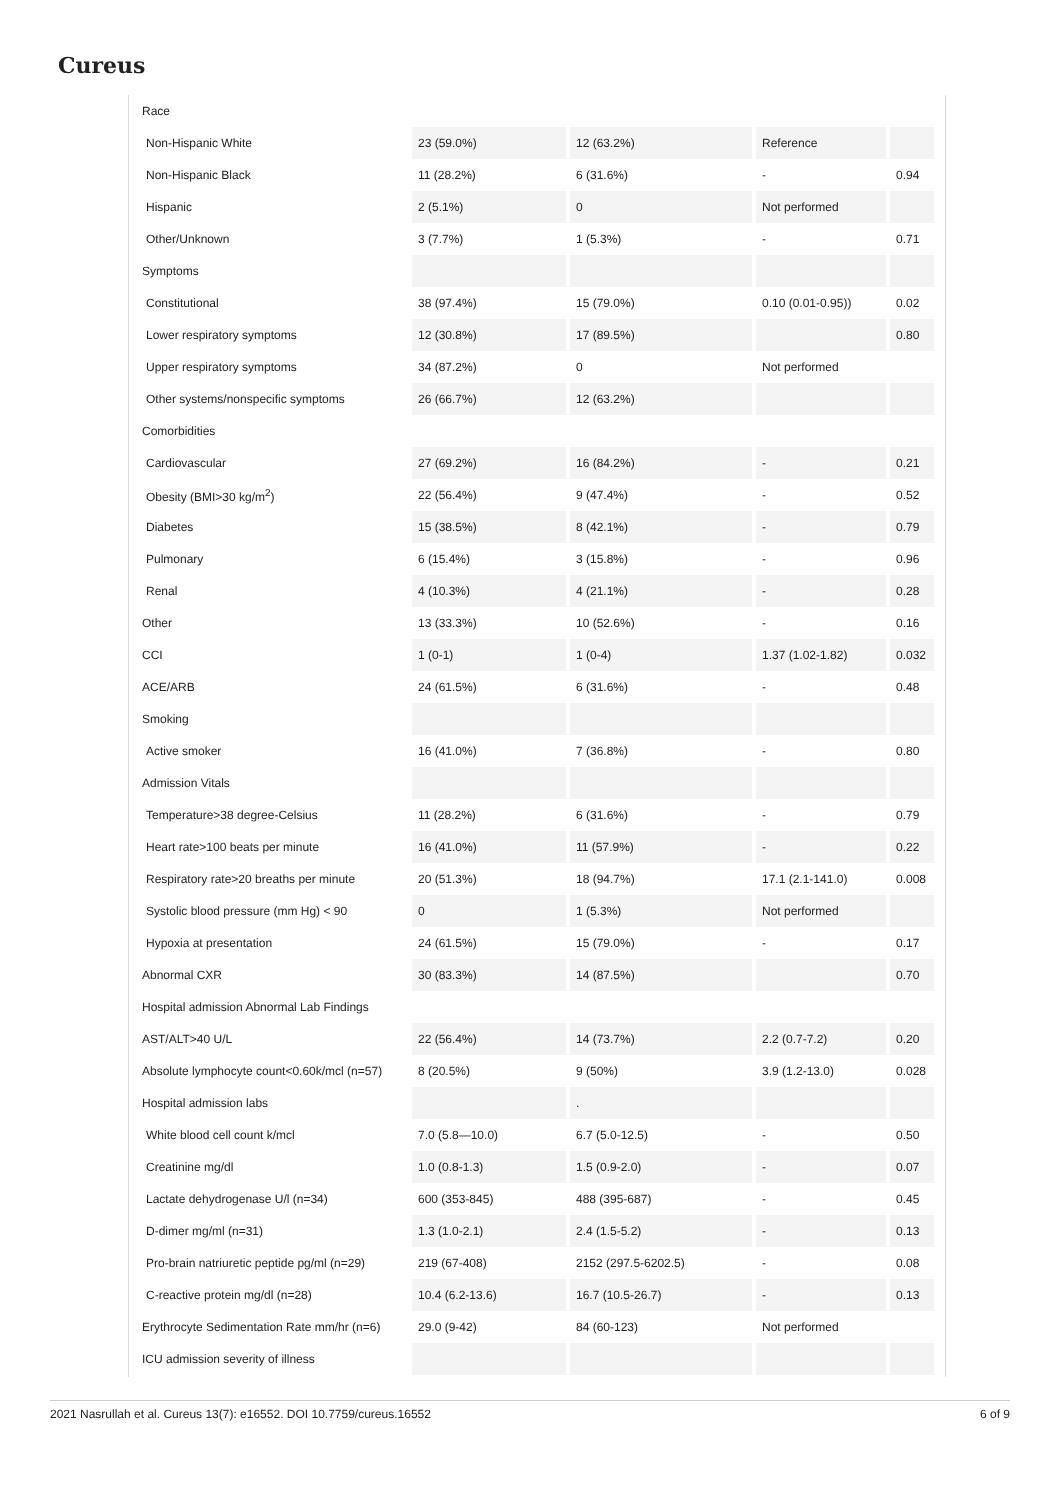Cureus
| Race | | | | |
| Non-Hispanic White | 23 (59.0%) | 12 (63.2%) | Reference | |
| Non-Hispanic Black | 11 (28.2%) | 6 (31.6%) | - | 0.94 |
| Hispanic | 2 (5.1%) | 0 | Not performed | |
| Other/Unknown | 3 (7.7%) | 1 (5.3%) | - | 0.71 |
| Symptoms | | | | |
| Constitutional | 38 (97.4%) | 15 (79.0%) | 0.10 (0.01-0.95)) | 0.02 |
| Lower respiratory symptoms | 12 (30.8%) | 17 (89.5%) | | 0.80 |
| Upper respiratory symptoms | 34 (87.2%) | 0 | Not performed | |
| Other systems/nonspecific symptoms | 26 (66.7%) | 12 (63.2%) | | |
| Comorbidities | | | | |
| Cardiovascular | 27 (69.2%) | 16 (84.2%) | - | 0.21 |
| Obesity (BMI>30 kg/m<sup>2</sup>) | 22 (56.4%) | 9 (47.4%) | - | 0.52 |
| Diabetes | 15 (38.5%) | 8 (42.1%) | - | 0.79 |
| Pulmonary | 6 (15.4%) | 3 (15.8%) | - | 0.96 |
| Renal | 4 (10.3%) | 4 (21.1%) | - | 0.28 |
| Other | 13 (33.3%) | 10 (52.6%) | - | 0.16 |
| CCI | 1 (0-1) | 1 (0-4) | 1.37 (1.02-1.82) | 0.032 |
| ACE/ARB | 24 (61.5%) | 6 (31.6%) | - | 0.48 |
| Smoking | | | | |
| Active smoker | 16 (41.0%) | 7 (36.8%) | - | 0.80 |
| Admission Vitals | | | | |
| Temperature>38 degree-Celsius | 11 (28.2%) | 6 (31.6%) | - | 0.79 |
| Heart rate>100 beats per minute | 16 (41.0%) | 11 (57.9%) | - | 0.22 |
| Respiratory rate>20 breaths per minute | 20 (51.3%) | 18 (94.7%) | 17.1 (2.1-141.0) | 0.008 |
| Systolic blood pressure (mm Hg) < 90 | 0 | 1 (5.3%) | Not performed | |
| Hypoxia at presentation | 24 (61.5%) | 15 (79.0%) | - | 0.17 |
| Abnormal CXR | 30 (83.3%) | 14 (87.5%) | | 0.70 |
| Hospital admission Abnormal Lab Findings | | | | |
| AST/ALT>40 U/L | 22 (56.4%) | 14 (73.7%) | 2.2 (0.7-7.2) | 0.20 |
| Absolute lymphocyte count<0.60k/mcl (n=57) | 8 (20.5%) | 9 (50%) | 3.9 (1.2-13.0) | 0.028 |
| Hospital admission labs | | . | | |
| White blood cell count k/mcl | 7.0 (5.8—10.0) | 6.7 (5.0-12.5) | - | 0.50 |
| Creatinine mg/dl | 1.0 (0.8-1.3) | 1.5 (0.9-2.0) | - | 0.07 |
| Lactate dehydrogenase U/l (n=34) | 600 (353-845) | 488 (395-687) | - | 0.45 |
| D-dimer mg/ml (n=31) | 1.3 (1.0-2.1) | 2.4 (1.5-5.2) | - | 0.13 |
| Pro-brain natriuretic peptide pg/ml (n=29) | 219 (67-408) | 2152 (297.5-6202.5) | - | 0.08 |
| C-reactive protein mg/dl (n=28) | 10.4 (6.2-13.6) | 16.7 (10.5-26.7) | - | 0.13 |
| Erythrocyte Sedimentation Rate mm/hr (n=6) | 29.0 (9-42) | 84 (60-123) | Not performed | |
| ICU admission severity of illness | | | | |
2021 Nasrullah et al. Cureus 13(7): e16552. DOI 10.7759/cureus.16552 6 of 9